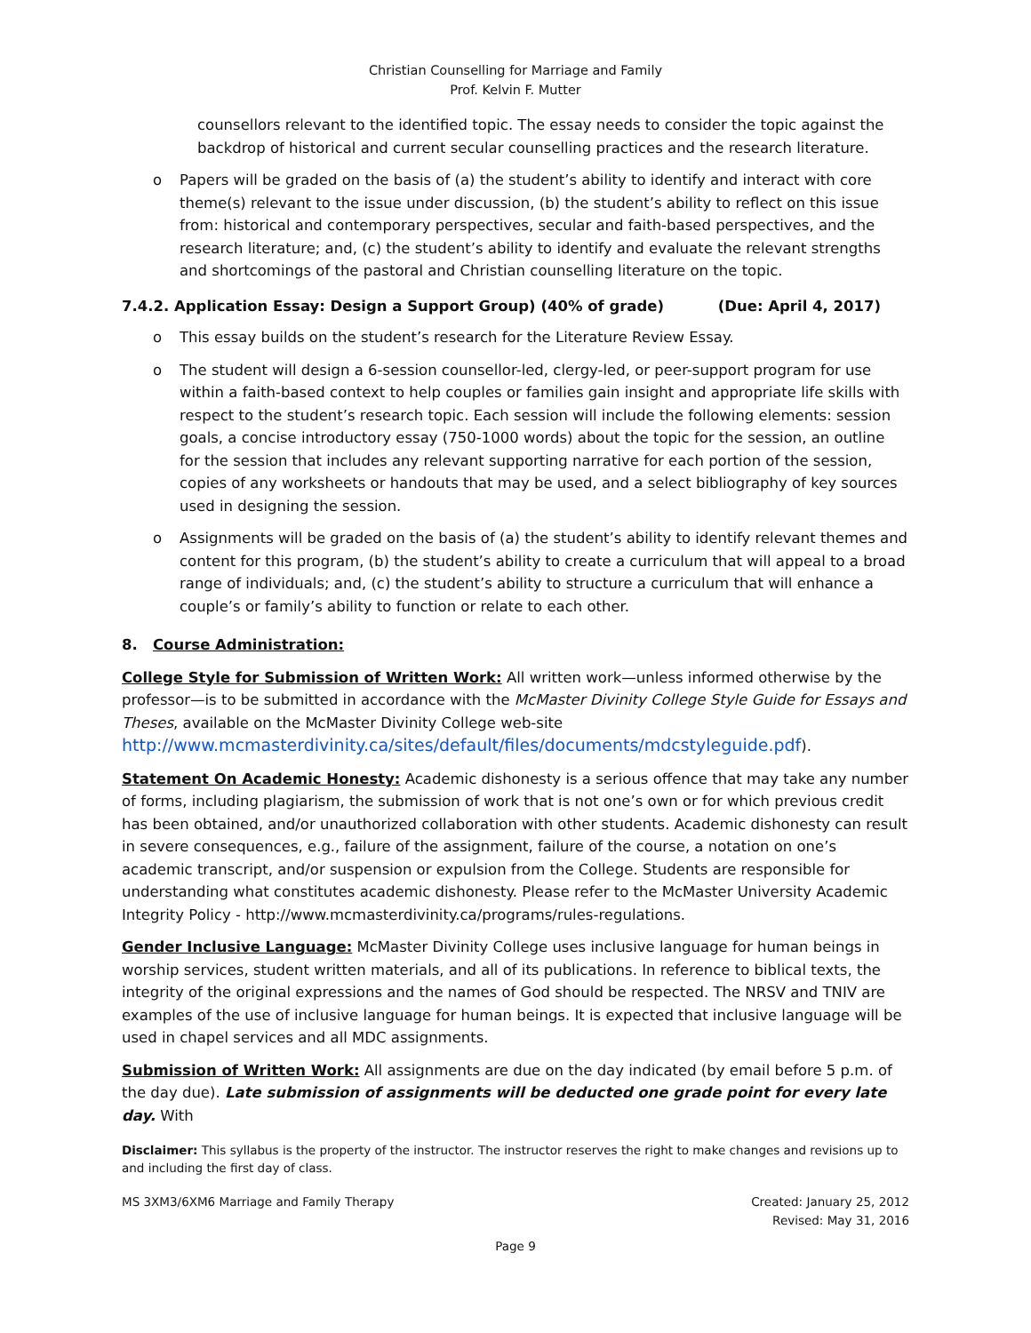Christian Counselling for Marriage and Family
Prof. Kelvin F. Mutter
counsellors relevant to the identified topic. The essay needs to consider the topic against the backdrop of historical and current secular counselling practices and the research literature.
o Papers will be graded on the basis of (a) the student’s ability to identify and interact with core theme(s) relevant to the issue under discussion, (b) the student’s ability to reflect on this issue from: historical and contemporary perspectives, secular and faith-based perspectives, and the research literature; and, (c) the student’s ability to identify and evaluate the relevant strengths and shortcomings of the pastoral and Christian counselling literature on the topic.
7.4.2. Application Essay: Design a Support Group) (40% of grade) (Due: April 4, 2017)
o This essay builds on the student’s research for the Literature Review Essay.
o The student will design a 6-session counsellor-led, clergy-led, or peer-support program for use within a faith-based context to help couples or families gain insight and appropriate life skills with respect to the student’s research topic. Each session will include the following elements: session goals, a concise introductory essay (750-1000 words) about the topic for the session, an outline for the session that includes any relevant supporting narrative for each portion of the session, copies of any worksheets or handouts that may be used, and a select bibliography of key sources used in designing the session.
o Assignments will be graded on the basis of (a) the student’s ability to identify relevant themes and content for this program, (b) the student’s ability to create a curriculum that will appeal to a broad range of individuals; and, (c) the student’s ability to structure a curriculum that will enhance a couple’s or family’s ability to function or relate to each other.
8. Course Administration:
College Style for Submission of Written Work: All written work—unless informed otherwise by the professor—is to be submitted in accordance with the McMaster Divinity College Style Guide for Essays and Theses, available on the McMaster Divinity College web-site http://www.mcmasterdivinity.ca/sites/default/files/documents/mdcstyleguide.pdf).
Statement On Academic Honesty: Academic dishonesty is a serious offence that may take any number of forms, including plagiarism, the submission of work that is not one’s own or for which previous credit has been obtained, and/or unauthorized collaboration with other students. Academic dishonesty can result in severe consequences, e.g., failure of the assignment, failure of the course, a notation on one’s academic transcript, and/or suspension or expulsion from the College. Students are responsible for understanding what constitutes academic dishonesty. Please refer to the McMaster University Academic Integrity Policy - http://www.mcmasterdivinity.ca/programs/rules-regulations.
Gender Inclusive Language: McMaster Divinity College uses inclusive language for human beings in worship services, student written materials, and all of its publications. In reference to biblical texts, the integrity of the original expressions and the names of God should be respected. The NRSV and TNIV are examples of the use of inclusive language for human beings. It is expected that inclusive language will be used in chapel services and all MDC assignments.
Submission of Written Work: All assignments are due on the day indicated (by email before 5 p.m. of the day due). Late submission of assignments will be deducted one grade point for every late day. With
Disclaimer: This syllabus is the property of the instructor. The instructor reserves the right to make changes and revisions up to and including the first day of class.
MS 3XM3/6XM6 Marriage and Family Therapy Created: January 25, 2012
Revised: May 31, 2016
Page 9